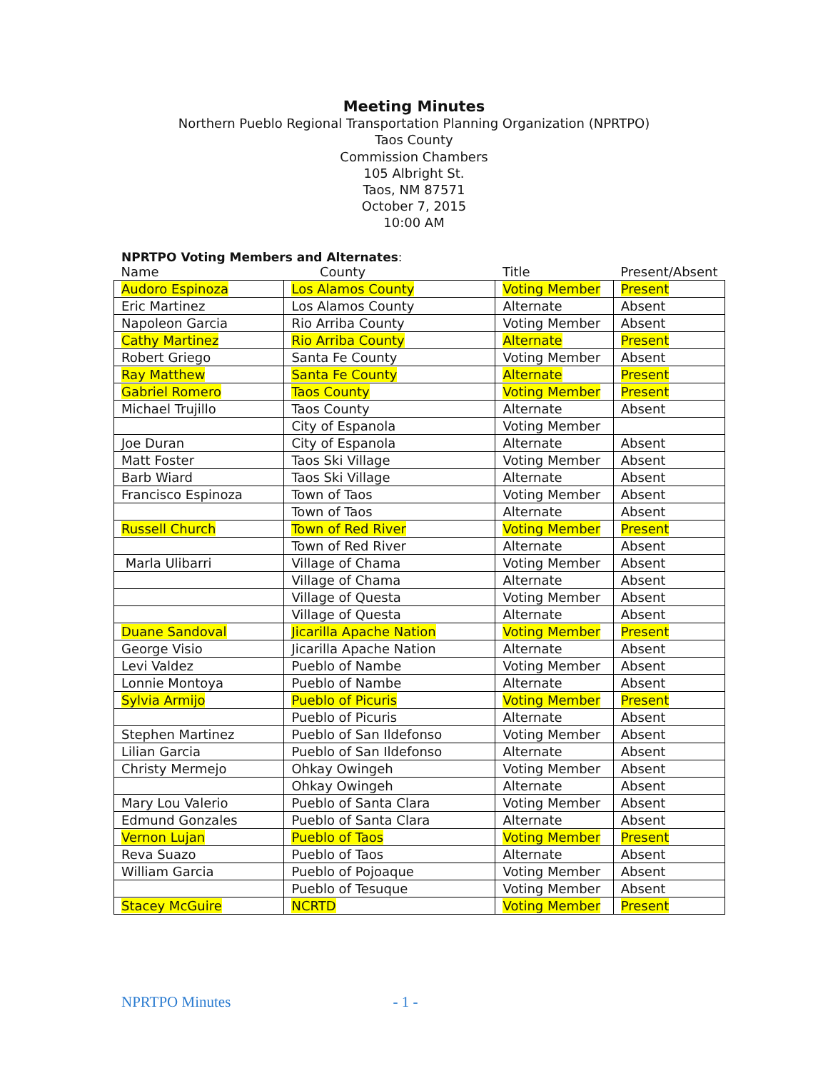Meeting Minutes
Northern Pueblo Regional Transportation Planning Organization (NPRTPO)
Taos County
Commission Chambers
105 Albright St.
Taos, NM 87571
October 7, 2015
10:00 AM
NPRTPO Voting Members and Alternates:
| Name | County | Title | Present/Absent |
| --- | --- | --- | --- |
| Audoro Espinoza | Los Alamos County | Voting Member | Present |
| Eric Martinez | Los Alamos County | Alternate | Absent |
| Napoleon Garcia | Rio Arriba County | Voting Member | Absent |
| Cathy Martinez | Rio Arriba County | Alternate | Present |
| Robert Griego | Santa Fe County | Voting Member | Absent |
| Ray Matthew | Santa Fe County | Alternate | Present |
| Gabriel Romero | Taos County | Voting Member | Present |
| Michael Trujillo | Taos County | Alternate | Absent |
| | City of Espanola | Voting Member | |
| Joe Duran | City of Espanola | Alternate | Absent |
| Matt Foster | Taos Ski Village | Voting Member | Absent |
| Barb Wiard | Taos Ski Village | Alternate | Absent |
| Francisco Espinoza | Town of Taos | Voting Member | Absent |
| | Town of Taos | Alternate | Absent |
| Russell Church | Town of Red River | Voting Member | Present |
| | Town of Red River | Alternate | Absent |
| Marla Ulibarri | Village of Chama | Voting Member | Absent |
| | Village of Chama | Alternate | Absent |
| | Village of Questa | Voting Member | Absent |
| | Village of Questa | Alternate | Absent |
| Duane Sandoval | Jicarilla Apache Nation | Voting Member | Present |
| George Visio | Jicarilla Apache Nation | Alternate | Absent |
| Levi Valdez | Pueblo of Nambe | Voting Member | Absent |
| Lonnie Montoya | Pueblo of Nambe | Alternate | Absent |
| Sylvia Armijo | Pueblo of Picuris | Voting Member | Present |
| | Pueblo of Picuris | Alternate | Absent |
| Stephen Martinez | Pueblo of San Ildefonso | Voting Member | Absent |
| Lilian Garcia | Pueblo of San Ildefonso | Alternate | Absent |
| Christy Mermejo | Ohkay Owingeh | Voting Member | Absent |
| | Ohkay Owingeh | Alternate | Absent |
| Mary Lou Valerio | Pueblo of Santa Clara | Voting Member | Absent |
| Edmund Gonzales | Pueblo of Santa Clara | Alternate | Absent |
| Vernon Lujan | Pueblo of Taos | Voting Member | Present |
| Reva Suazo | Pueblo of Taos | Alternate | Absent |
| William Garcia | Pueblo of Pojoaque | Voting Member | Absent |
| | Pueblo of Tesuque | Voting Member | Absent |
| Stacey McGuire | NCRTD | Voting Member | Present |
NPRTPO Minutes - 1 -